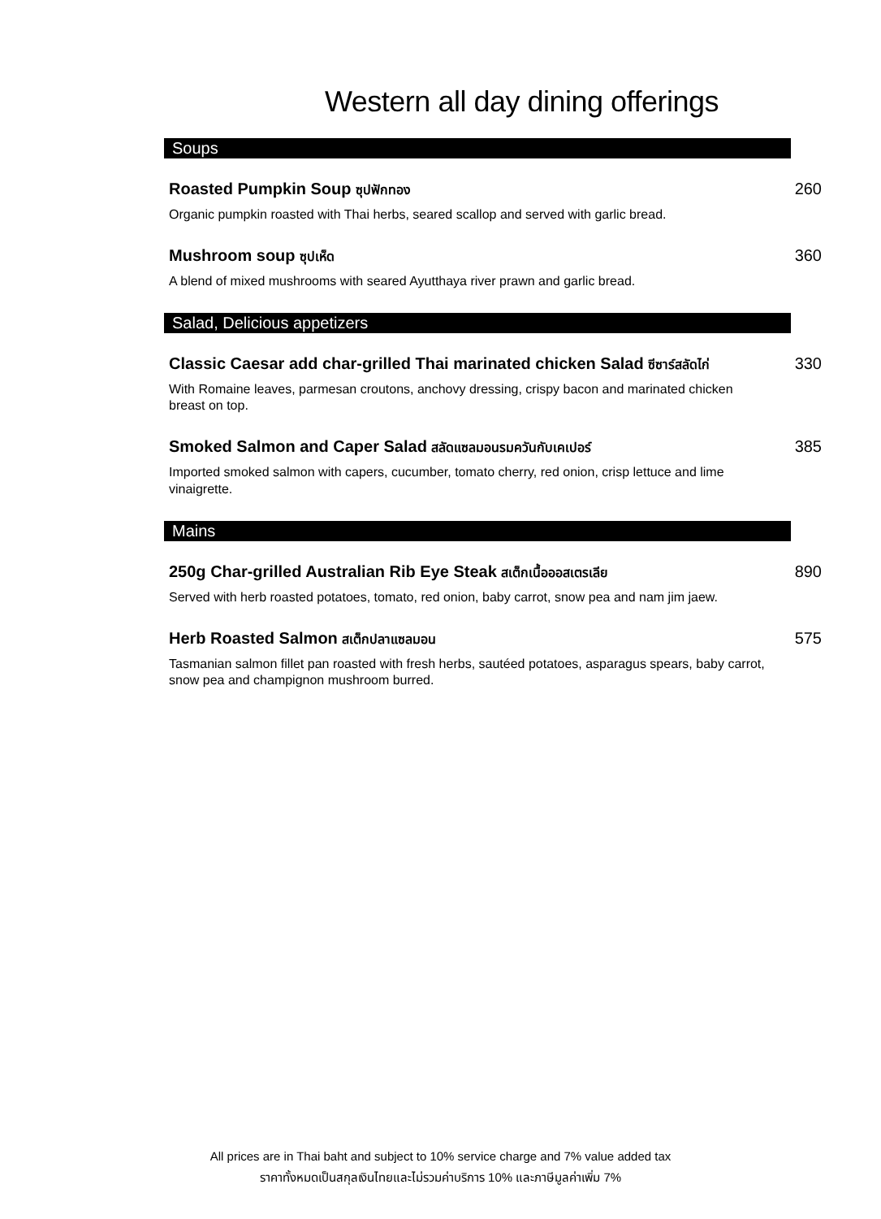Western all day dining offerings
Soups
Roasted Pumpkin Soup ซุปฟักทอง 260
Organic pumpkin roasted with Thai herbs, seared scallop and served with garlic bread.
Mushroom soup ซุปเห็ด 360
A blend of mixed mushrooms with seared Ayutthaya river prawn and garlic bread.
Salad, Delicious appetizers
Classic Caesar add char-grilled Thai marinated chicken Salad ซีซาร์สลัดไก่ 330
With Romaine leaves, parmesan croutons, anchovy dressing, crispy bacon and marinated chicken breast on top.
Smoked Salmon and Caper Salad สลัดแซลมอนรมควันกับเคเปอร์ 385
Imported smoked salmon with capers, cucumber, tomato cherry, red onion, crisp lettuce and lime vinaigrette.
Mains
250g Char-grilled Australian Rib Eye Steak สเต็กเนื้อออสเตรเลีย 890
Served with herb roasted potatoes, tomato, red onion, baby carrot, snow pea and nam jim jaew.
Herb Roasted Salmon สเต็กปลาแซลมอน 575
Tasmanian salmon fillet pan roasted with fresh herbs, sautéed potatoes, asparagus spears, baby carrot, snow pea and champignon mushroom burred.
All prices are in Thai baht and subject to 10% service charge and 7% value added tax
ราคาทั้งหมดเป็นสกุลเงินไทยและไม่รวมค่าบริการ 10% และภาษีมูลค่าเพิ่ม 7%